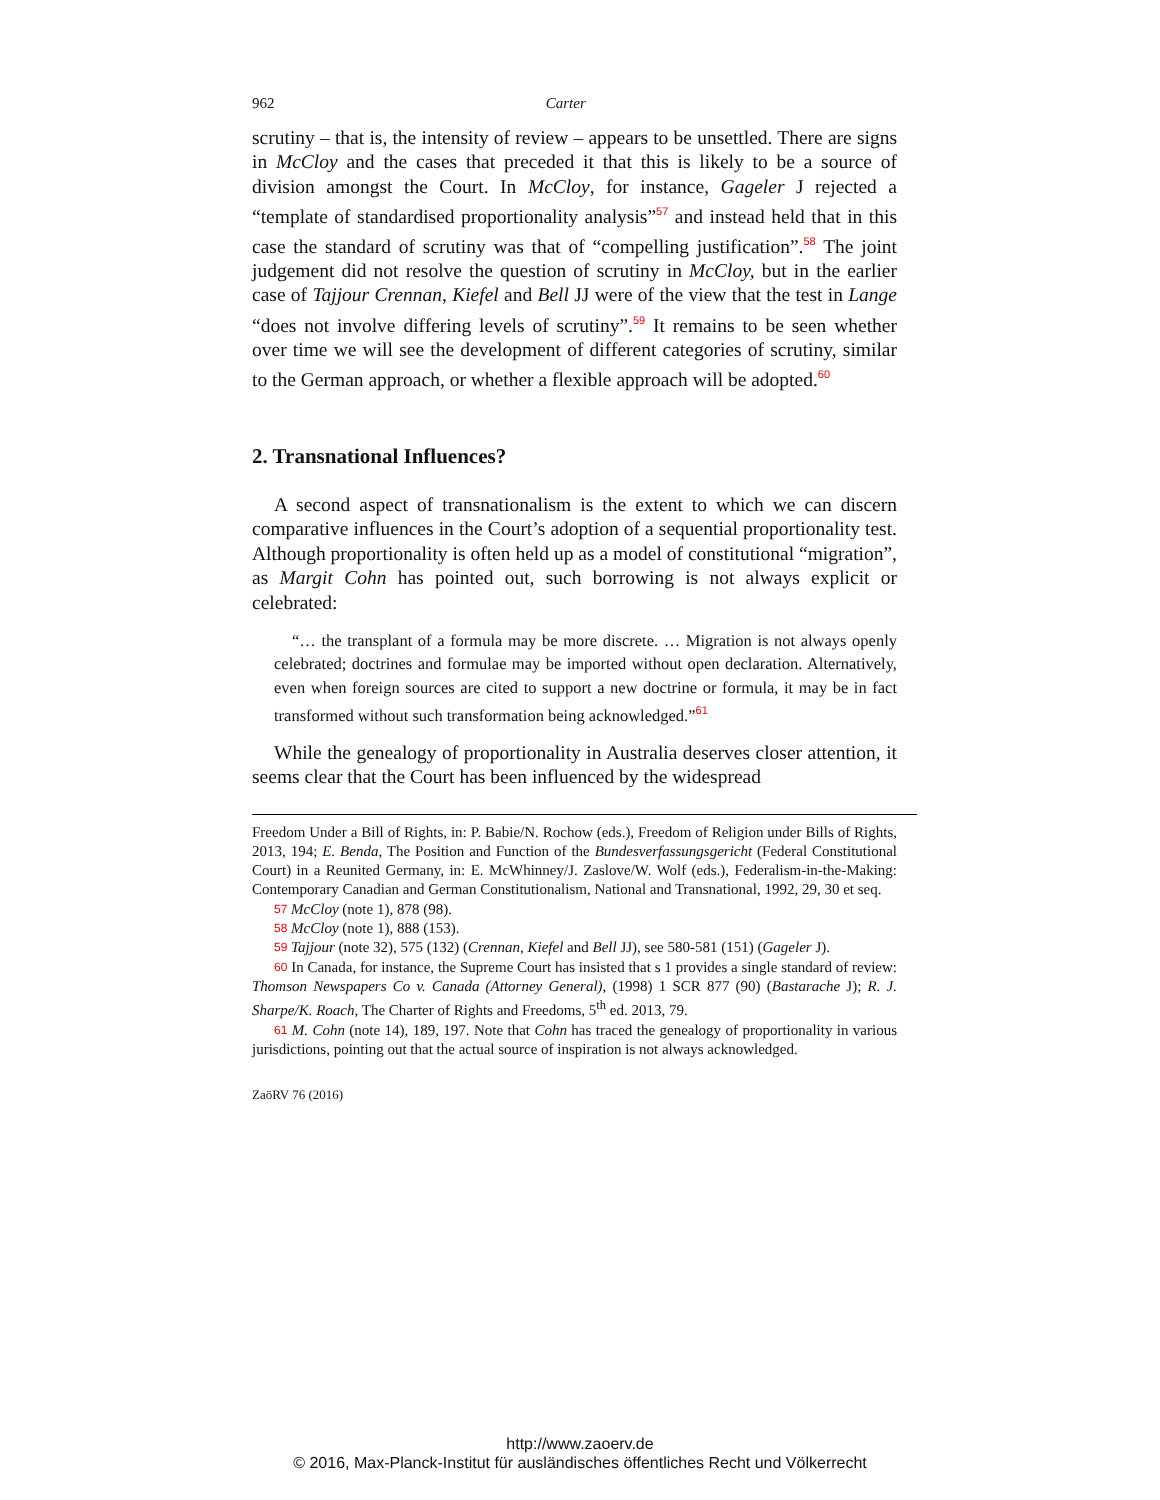962 Carter
scrutiny – that is, the intensity of review – appears to be unsettled. There are signs in McCloy and the cases that preceded it that this is likely to be a source of division amongst the Court. In McCloy, for instance, Gageler J rejected a “template of standardised proportionality analysis”<sup>57</sup> and instead held that in this case the standard of scrutiny was that of “compelling justification”.<sup>58</sup> The joint judgement did not resolve the question of scrutiny in McCloy, but in the earlier case of Tajjour Crennan, Kiefel and Bell JJ were of the view that the test in Lange “does not involve differing levels of scrutiny”.<sup>59</sup> It remains to be seen whether over time we will see the development of different categories of scrutiny, similar to the German approach, or whether a flexible approach will be adopted.<sup>60</sup>
2. Transnational Influences?
A second aspect of transnationalism is the extent to which we can discern comparative influences in the Court’s adoption of a sequential proportionality test. Although proportionality is often held up as a model of constitutional “migration”, as Margit Cohn has pointed out, such borrowing is not always explicit or celebrated:
“… the transplant of a formula may be more discrete. … Migration is not always openly celebrated; doctrines and formulae may be imported without open declaration. Alternatively, even when foreign sources are cited to support a new doctrine or formula, it may be in fact transformed without such transformation being acknowledged.”<sup>61</sup>
While the genealogy of proportionality in Australia deserves closer attention, it seems clear that the Court has been influenced by the widespread
Freedom Under a Bill of Rights, in: P. Babie/N. Rochow (eds.), Freedom of Religion under Bills of Rights, 2013, 194; E. Benda, The Position and Function of the Bundesverfassungsgericht (Federal Constitutional Court) in a Reunited Germany, in: E. McWhinney/J. Zaslove/W. Wolf (eds.), Federalism-in-the-Making: Contemporary Canadian and German Constitutionalism, National and Transnational, 1992, 29, 30 et seq.
57 McCloy (note 1), 878 (98).
58 McCloy (note 1), 888 (153).
59 Tajjour (note 32), 575 (132) (Crennan, Kiefel and Bell JJ), see 580-581 (151) (Gageler J).
60 In Canada, for instance, the Supreme Court has insisted that s 1 provides a single standard of review: Thomson Newspapers Co v. Canada (Attorney General), (1998) 1 SCR 877 (90) (Bastarache J); R. J. Sharpe/K. Roach, The Charter of Rights and Freedoms, 5<sup>th</sup> ed. 2013, 79.
61 M. Cohn (note 14), 189, 197. Note that Cohn has traced the genealogy of proportionality in various jurisdictions, pointing out that the actual source of inspiration is not always acknowledged.
ZaöRV 76 (2016)
http://www.zaoerv.de
© 2016, Max-Planck-Institut für ausländisches öffentliches Recht und Völkerrecht